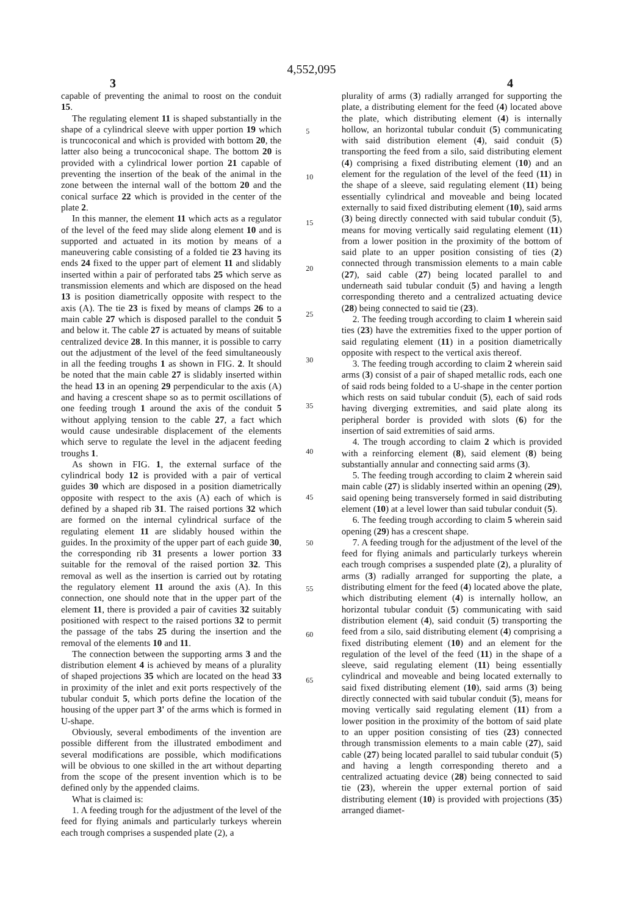4,552,095
3 4
capable of preventing the animal to roost on the conduit 15.
The regulating element 11 is shaped substantially in the shape of a cylindrical sleeve with upper portion 19 which is truncoconical and which is provided with bottom 20, the latter also being a truncoconical shape. The bottom 20 is provided with a cylindrical lower portion 21 capable of preventing the insertion of the beak of the animal in the zone between the internal wall of the bottom 20 and the conical surface 22 which is provided in the center of the plate 2.
In this manner, the element 11 which acts as a regulator of the level of the feed may slide along element 10 and is supported and actuated in its motion by means of a maneuvering cable consisting of a folded tie 23 having its ends 24 fixed to the upper part of element 11 and slidably inserted within a pair of perforated tabs 25 which serve as transmission elements and which are disposed on the head 13 is position diametrically opposite with respect to the axis (A). The tie 23 is fixed by means of clamps 26 to a main cable 27 which is disposed parallel to the conduit 5 and below it. The cable 27 is actuated by means of suitable centralized device 28. In this manner, it is possible to carry out the adjustment of the level of the feed simultaneously in all the feeding troughs 1 as shown in FIG. 2. It should be noted that the main cable 27 is slidably inserted within the head 13 in an opening 29 perpendicular to the axis (A) and having a crescent shape so as to permit oscillations of one feeding trough 1 around the axis of the conduit 5 without applying tension to the cable 27, a fact which would cause undesirable displacement of the elements which serve to regulate the level in the adjacent feeding troughs 1.
As shown in FIG. 1, the external surface of the cylindrical body 12 is provided with a pair of vertical guides 30 which are disposed in a position diametrically opposite with respect to the axis (A) each of which is defined by a shaped rib 31. The raised portions 32 which are formed on the internal cylindrical surface of the regulating element 11 are slidably housed within the guides. In the proximity of the upper part of each guide 30, the corresponding rib 31 presents a lower portion 33 suitable for the removal of the raised portion 32. This removal as well as the insertion is carried out by rotating the regulatory element 11 around the axis (A). In this connection, one should note that in the upper part of the element 11, there is provided a pair of cavities 32 suitably positioned with respect to the raised portions 32 to permit the passage of the tabs 25 during the insertion and the removal of the elements 10 and 11.
The connection between the supporting arms 3 and the distribution element 4 is achieved by means of a plurality of shaped projections 35 which are located on the head 33 in proximity of the inlet and exit ports respectively of the tubular conduit 5, which ports define the location of the housing of the upper part 3' of the arms which is formed in U-shape.
Obviously, several embodiments of the invention are possible different from the illustrated embodiment and several modifications are possible, which modifications will be obvious to one skilled in the art without departing from the scope of the present invention which is to be defined only by the appended claims.
What is claimed is:
1. A feeding trough for the adjustment of the level of the feed for flying animals and particularly turkeys wherein each trough comprises a suspended plate (2), a
5
10
15
20
25
30
35
40
45
50
55
60
65
plurality of arms (3) radially arranged for supporting the plate, a distributing element for the feed (4) located above the plate, which distributing element (4) is internally hollow, an horizontal tubular conduit (5) communicating with said distribution element (4), said conduit (5) transporting the feed from a silo, said distributing element (4) comprising a fixed distributing element (10) and an element for the regulation of the level of the feed (11) in the shape of a sleeve, said regulating element (11) being essentially cylindrical and moveable and being located externally to said fixed distributing element (10), said arms (3) being directly connected with said tubular conduit (5), means for moving vertically said regulating element (11) from a lower position in the proximity of the bottom of said plate to an upper position consisting of ties (2) connected through transmission elements to a main cable (27), said cable (27) being located parallel to and underneath said tubular conduit (5) and having a length corresponding thereto and a centralized actuating device (28) being connected to said tie (23).
2. The feeding trough according to claim 1 wherein said ties (23) have the extremities fixed to the upper portion of said regulating element (11) in a position diametrically opposite with respect to the vertical axis thereof.
3. The feeding trough according to claim 2 wherein said arms (3) consist of a pair of shaped metallic rods, each one of said rods being folded to a U-shape in the center portion which rests on said tubular conduit (5), each of said rods having diverging extremities, and said plate along its peripheral border is provided with slots (6) for the insertion of said extremities of said arms.
4. The trough according to claim 2 which is provided with a reinforcing element (8), said element (8) being substantially annular and connecting said arms (3).
5. The feeding trough according to claim 2 wherein said main cable (27) is slidably inserted within an opening (29), said opening being transversely formed in said distributing element (10) at a level lower than said tubular conduit (5).
6. The feeding trough according to claim 5 wherein said opening (29) has a crescent shape.
7. A feeding trough for the adjustment of the level of the feed for flying animals and particularly turkeys wherein each trough comprises a suspended plate (2), a plurality of arms (3) radially arranged for supporting the plate, a distributing elment for the feed (4) located above the plate, which distributing element (4) is internally hollow, an horizontal tubular conduit (5) communicating with said distribution element (4), said conduit (5) transporting the feed from a silo, said distributing element (4) comprising a fixed distributing element (10) and an element for the regulation of the level of the feed (11) in the shape of a sleeve, said regulating element (11) being essentially cylindrical and moveable and being located externally to said fixed distributing element (10), said arms (3) being directly connected with said tubular conduit (5), means for moving vertically said regulating element (11) from a lower position in the proximity of the bottom of said plate to an upper position consisting of ties (23) connected through transmission elements to a main cable (27), said cable (27) being located parallel to said tubular conduit (5) and having a length corresponding thereto and a centralized actuating device (28) being connected to said tie (23), wherein the upper external portion of said distributing element (10) is provided with projections (35) arranged diamet-